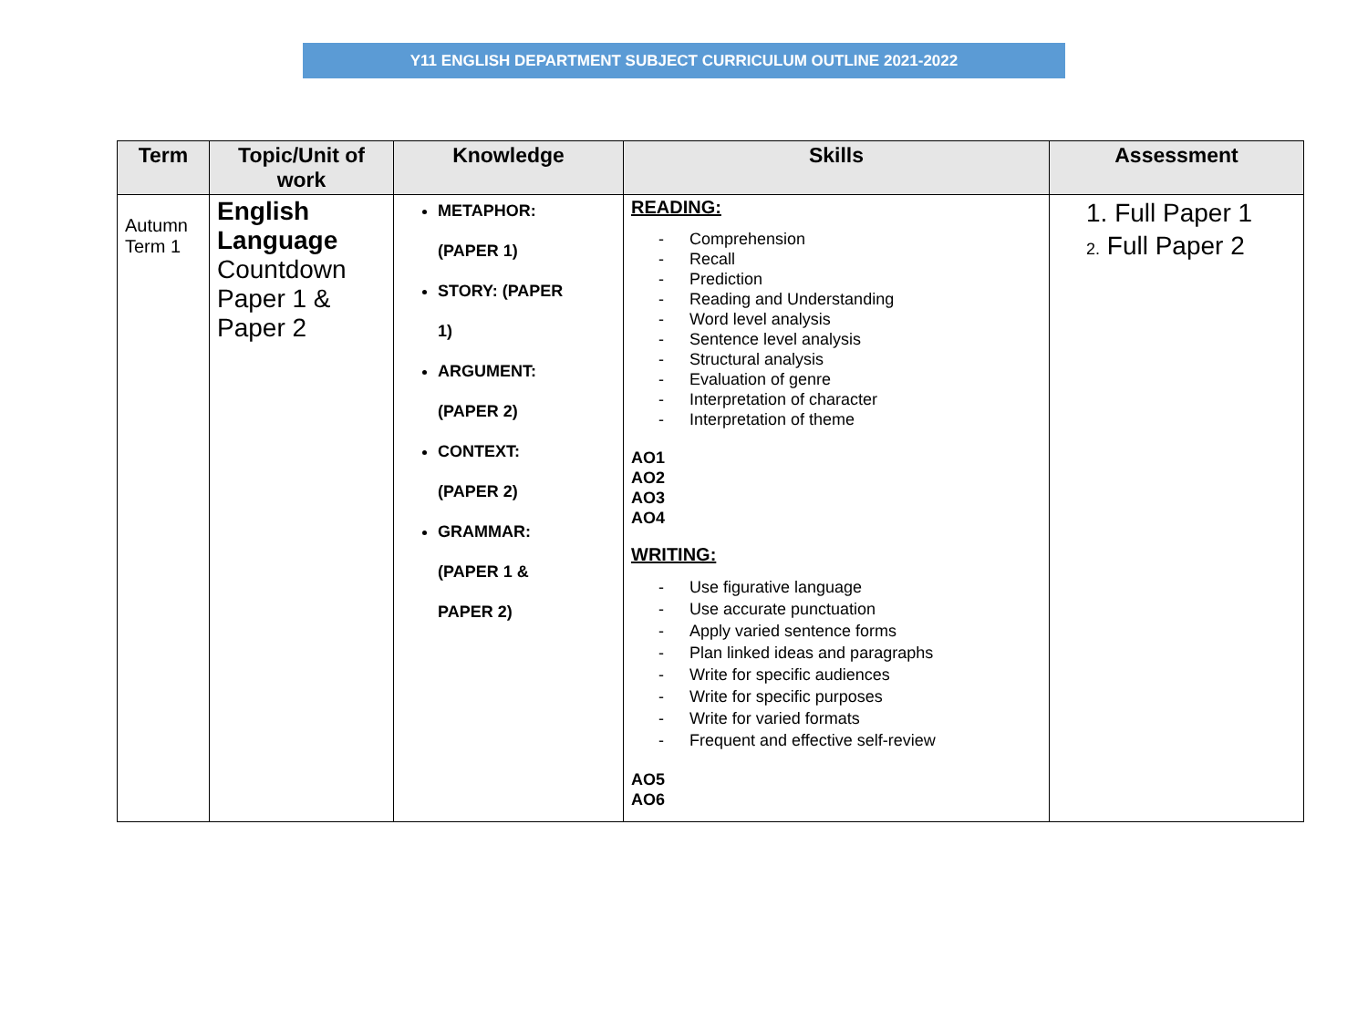Y11 ENGLISH DEPARTMENT SUBJECT CURRICULUM OUTLINE 2021-2022
| Term | Topic/Unit of work | Knowledge | Skills | Assessment |
| --- | --- | --- | --- | --- |
| Autumn Term 1 | English Language Countdown Paper 1 & Paper 2 | METAPHOR: (PAPER 1) STORY: (PAPER 1) ARGUMENT: (PAPER 2) CONTEXT: (PAPER 2) GRAMMAR: (PAPER 1 & PAPER 2) | READING: - Comprehension - Recall - Prediction - Reading and Understanding - Word level analysis - Sentence level analysis - Structural analysis - Evaluation of genre - Interpretation of character - Interpretation of theme AO1 AO2 AO3 AO4 WRITING: - Use figurative language - Use accurate punctuation - Apply varied sentence forms - Plan linked ideas and paragraphs - Write for specific audiences - Write for specific purposes - Write for varied formats - Frequent and effective self-review AO5 AO6 | 1. Full Paper 1 2. Full Paper 2 |